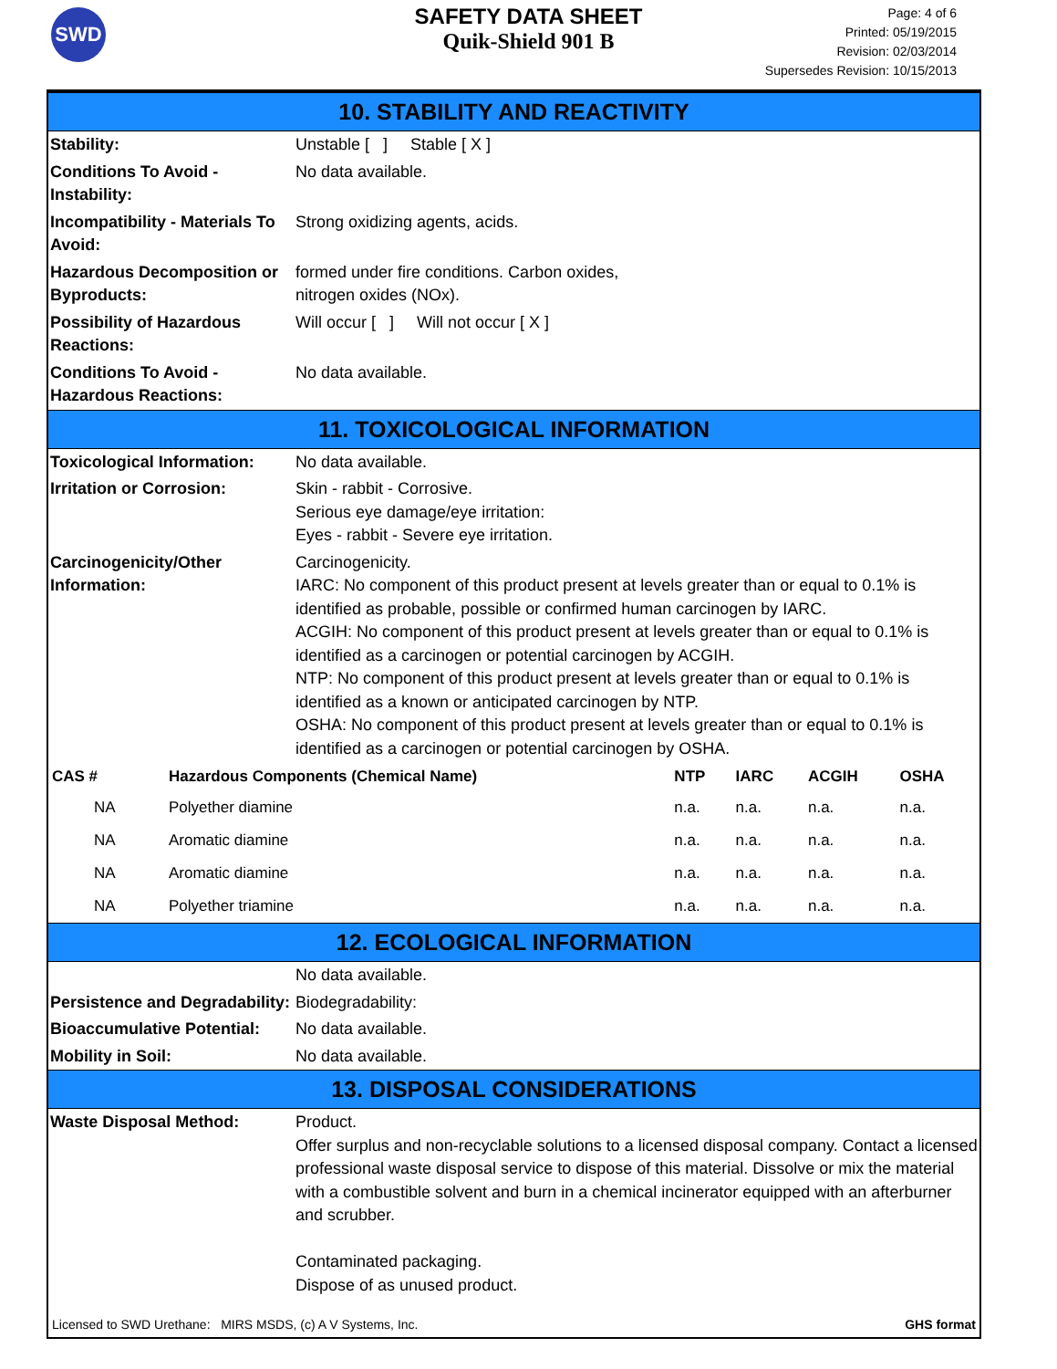SWD
SAFETY DATA SHEET
Quik-Shield 901 B
Page: 4 of 6
Printed: 05/19/2015
Revision: 02/03/2014
Supersedes Revision: 10/15/2013
10. STABILITY AND REACTIVITY
| Stability: | Unstable [ ] Stable [ X ] |
| Conditions To Avoid - Instability: | No data available. |
| Incompatibility - Materials To Avoid: | Strong oxidizing agents, acids. |
| Hazardous Decomposition or Byproducts: | formed under fire conditions. Carbon oxides, nitrogen oxides (NOx). |
| Possibility of Hazardous Reactions: | Will occur [ ] Will not occur [ X ] |
| Conditions To Avoid - Hazardous Reactions: | No data available. |
11. TOXICOLOGICAL INFORMATION
| Toxicological Information: | No data available. |
| Irritation or Corrosion: | Skin - rabbit - Corrosive. Serious eye damage/eye irritation: Eyes - rabbit - Severe eye irritation. |
| Carcinogenicity/Other Information: | Carcinogenicity. IARC: No component of this product present at levels greater than or equal to 0.1% is identified as probable, possible or confirmed human carcinogen by IARC. ACGIH: No component of this product present at levels greater than or equal to 0.1% is identified as a carcinogen or potential carcinogen by ACGIH. NTP: No component of this product present at levels greater than or equal to 0.1% is identified as a known or anticipated carcinogen by NTP. OSHA: No component of this product present at levels greater than or equal to 0.1% is identified as a carcinogen or potential carcinogen by OSHA. |
| CAS # | Hazardous Components (Chemical Name) | NTP | IARC | ACGIH | OSHA |
| --- | --- | --- | --- | --- | --- |
| NA | Polyether diamine | n.a. | n.a. | n.a. | n.a. |
| NA | Aromatic diamine | n.a. | n.a. | n.a. | n.a. |
| NA | Aromatic diamine | n.a. | n.a. | n.a. | n.a. |
| NA | Polyether triamine | n.a. | n.a. | n.a. | n.a. |
12. ECOLOGICAL INFORMATION
| | No data available. |
| Persistence and Degradability: | Biodegradability: |
| Bioaccumulative Potential: | No data available. |
| Mobility in Soil: | No data available. |
13. DISPOSAL CONSIDERATIONS
| Waste Disposal Method: | Product. Offer surplus and non-recyclable solutions to a licensed disposal company. Contact a licensed professional waste disposal service to dispose of this material. Dissolve or mix the material with a combustible solvent and burn in a chemical incinerator equipped with an afterburner and scrubber. Contaminated packaging. Dispose of as unused product. |
Licensed to SWD Urethane: MIRS MSDS, (c) A V Systems, Inc. GHS format